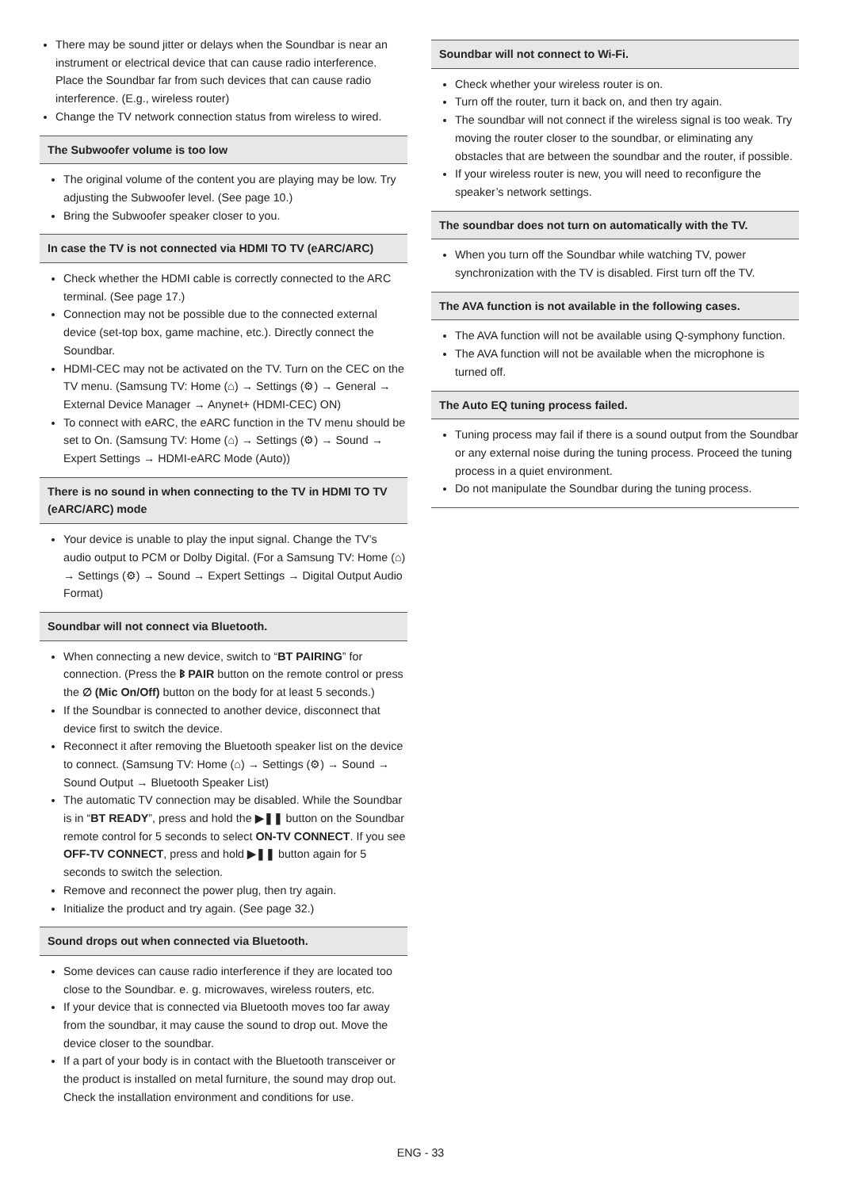There may be sound jitter or delays when the Soundbar is near an instrument or electrical device that can cause radio interference. Place the Soundbar far from such devices that can cause radio interference. (E.g., wireless router)
Change the TV network connection status from wireless to wired.
The Subwoofer volume is too low
The original volume of the content you are playing may be low. Try adjusting the Subwoofer level. (See page 10.)
Bring the Subwoofer speaker closer to you.
In case the TV is not connected via HDMI TO TV (eARC/ARC)
Check whether the HDMI cable is correctly connected to the ARC terminal. (See page 17.)
Connection may not be possible due to the connected external device (set-top box, game machine, etc.). Directly connect the Soundbar.
HDMI-CEC may not be activated on the TV. Turn on the CEC on the TV menu. (Samsung TV: Home (⌂) → Settings (⚙) → General → External Device Manager → Anynet+ (HDMI-CEC) ON)
To connect with eARC, the eARC function in the TV menu should be set to On. (Samsung TV: Home (⌂) → Settings (⚙) → Sound → Expert Settings → HDMI-eARC Mode (Auto))
There is no sound in when connecting to the TV in HDMI TO TV (eARC/ARC) mode
Your device is unable to play the input signal. Change the TV’s audio output to PCM or Dolby Digital. (For a Samsung TV: Home (⌂) → Settings (⚙) → Sound → Expert Settings → Digital Output Audio Format)
Soundbar will not connect via Bluetooth.
When connecting a new device, switch to “BT PAIRING” for connection. (Press the ᛒ PAIR button on the remote control or press the ∅ (Mic On/Off) button on the body for at least 5 seconds.)
If the Soundbar is connected to another device, disconnect that device first to switch the device.
Reconnect it after removing the Bluetooth speaker list on the device to connect. (Samsung TV: Home (⌂) → Settings (⚙) → Sound → Sound Output → Bluetooth Speaker List)
The automatic TV connection may be disabled. While the Soundbar is in “BT READY”, press and hold the ▶❚❚ button on the Soundbar remote control for 5 seconds to select ON-TV CONNECT. If you see OFF-TV CONNECT, press and hold ▶❚❚ button again for 5 seconds to switch the selection.
Remove and reconnect the power plug, then try again.
Initialize the product and try again. (See page 32.)
Sound drops out when connected via Bluetooth.
Some devices can cause radio interference if they are located too close to the Soundbar. e. g. microwaves, wireless routers, etc.
If your device that is connected via Bluetooth moves too far away from the soundbar, it may cause the sound to drop out. Move the device closer to the soundbar.
If a part of your body is in contact with the Bluetooth transceiver or the product is installed on metal furniture, the sound may drop out. Check the installation environment and conditions for use.
Soundbar will not connect to Wi-Fi.
Check whether your wireless router is on.
Turn off the router, turn it back on, and then try again.
The soundbar will not connect if the wireless signal is too weak. Try moving the router closer to the soundbar, or eliminating any obstacles that are between the soundbar and the router, if possible.
If your wireless router is new, you will need to reconfigure the speaker’s network settings.
The soundbar does not turn on automatically with the TV.
When you turn off the Soundbar while watching TV, power synchronization with the TV is disabled. First turn off the TV.
The AVA function is not available in the following cases.
The AVA function will not be available using Q-symphony function.
The AVA function will not be available when the microphone is turned off.
The Auto EQ tuning process failed.
Tuning process may fail if there is a sound output from the Soundbar or any external noise during the tuning process. Proceed the tuning process in a quiet environment.
Do not manipulate the Soundbar during the tuning process.
ENG - 33